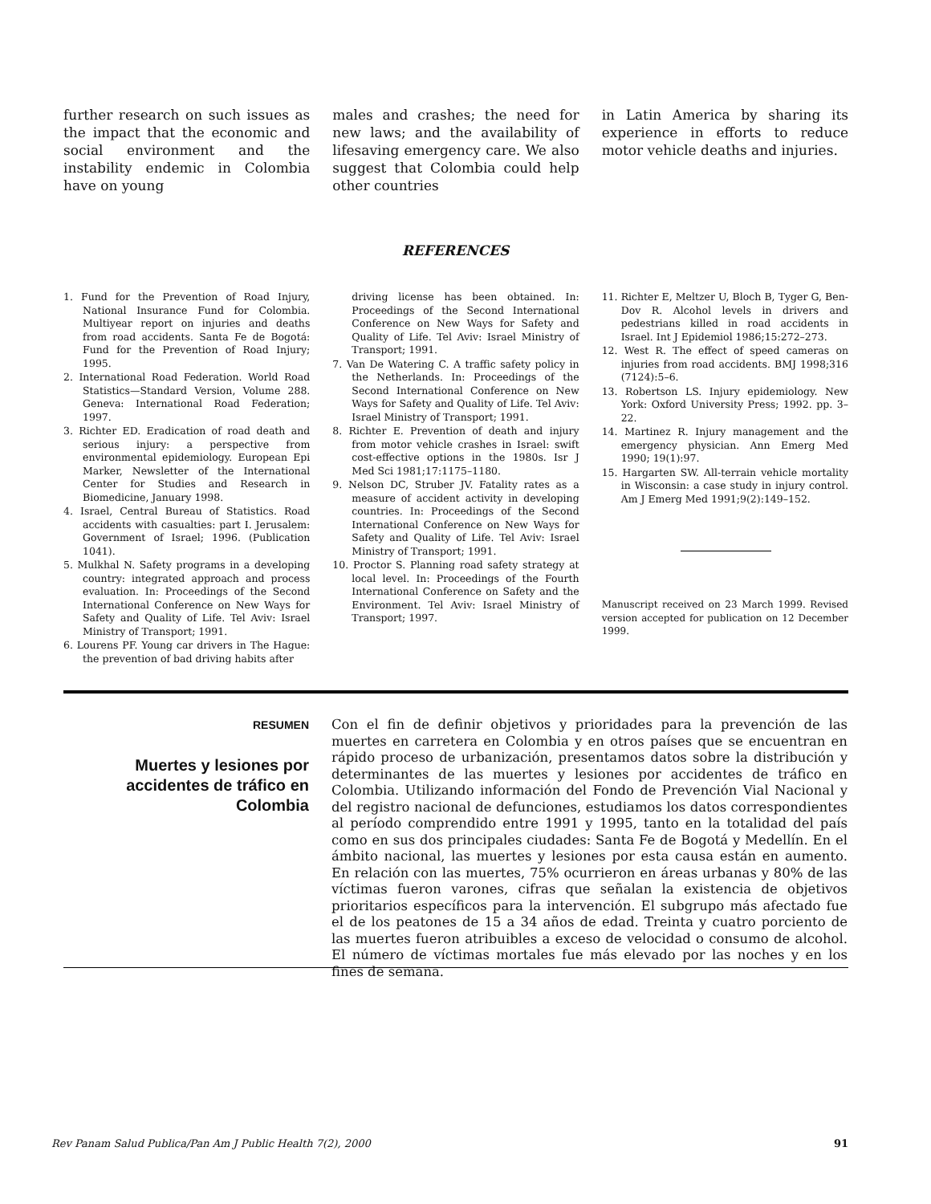further research on such issues as the impact that the economic and social environment and the instability endemic in Colombia have on young
males and crashes; the need for new laws; and the availability of lifesaving emergency care. We also suggest that Colombia could help other countries
in Latin America by sharing its experience in efforts to reduce motor vehicle deaths and injuries.
REFERENCES
1. Fund for the Prevention of Road Injury, National Insurance Fund for Colombia. Multiyear report on injuries and deaths from road accidents. Santa Fe de Bogotá: Fund for the Prevention of Road Injury; 1995.
2. International Road Federation. World Road Statistics—Standard Version, Volume 288. Geneva: International Road Federation; 1997.
3. Richter ED. Eradication of road death and serious injury: a perspective from environmental epidemiology. European Epi Marker, Newsletter of the International Center for Studies and Research in Biomedicine, January 1998.
4. Israel, Central Bureau of Statistics. Road accidents with casualties: part I. Jerusalem: Government of Israel; 1996. (Publication 1041).
5. Mulkhal N. Safety programs in a developing country: integrated approach and process evaluation. In: Proceedings of the Second International Conference on New Ways for Safety and Quality of Life. Tel Aviv: Israel Ministry of Transport; 1991.
6. Lourens PF. Young car drivers in The Hague: the prevention of bad driving habits after
driving license has been obtained. In: Proceedings of the Second International Conference on New Ways for Safety and Quality of Life. Tel Aviv: Israel Ministry of Transport; 1991.
7. Van De Watering C. A traffic safety policy in the Netherlands. In: Proceedings of the Second International Conference on New Ways for Safety and Quality of Life. Tel Aviv: Israel Ministry of Transport; 1991.
8. Richter E. Prevention of death and injury from motor vehicle crashes in Israel: swift cost-effective options in the 1980s. Isr J Med Sci 1981;17:1175–1180.
9. Nelson DC, Struber JV. Fatality rates as a measure of accident activity in developing countries. In: Proceedings of the Second International Conference on New Ways for Safety and Quality of Life. Tel Aviv: Israel Ministry of Transport; 1991.
10. Proctor S. Planning road safety strategy at local level. In: Proceedings of the Fourth International Conference on Safety and the Environment. Tel Aviv: Israel Ministry of Transport; 1997.
11. Richter E, Meltzer U, Bloch B, Tyger G, Ben-Dov R. Alcohol levels in drivers and pedestrians killed in road accidents in Israel. Int J Epidemiol 1986;15:272–273.
12. West R. The effect of speed cameras on injuries from road accidents. BMJ 1998;316 (7124):5–6.
13. Robertson LS. Injury epidemiology. New York: Oxford University Press; 1992. pp. 3–22.
14. Martinez R. Injury management and the emergency physician. Ann Emerg Med 1990; 19(1):97.
15. Hargarten SW. All-terrain vehicle mortality in Wisconsin: a case study in injury control. Am J Emerg Med 1991;9(2):149–152.
Manuscript received on 23 March 1999. Revised version accepted for publication on 12 December 1999.
RESUMEN
Muertes y lesiones por accidentes de tráfico en Colombia
Con el fin de definir objetivos y prioridades para la prevención de las muertes en carretera en Colombia y en otros países que se encuentran en rápido proceso de urbanización, presentamos datos sobre la distribución y determinantes de las muertes y lesiones por accidentes de tráfico en Colombia. Utilizando información del Fondo de Prevención Vial Nacional y del registro nacional de defunciones, estudiamos los datos correspondientes al período comprendido entre 1991 y 1995, tanto en la totalidad del país como en sus dos principales ciudades: Santa Fe de Bogotá y Medellín. En el ámbito nacional, las muertes y lesiones por esta causa están en aumento. En relación con las muertes, 75% ocurrieron en áreas urbanas y 80% de las víctimas fueron varones, cifras que señalan la existencia de objetivos prioritarios específicos para la intervención. El subgrupo más afectado fue el de los peatones de 15 a 34 años de edad. Treinta y cuatro porciento de las muertes fueron atribuibles a exceso de velocidad o consumo de alcohol. El número de víctimas mortales fue más elevado por las noches y en los fines de semana.
Rev Panam Salud Publica/Pan Am J Public Health 7(2), 2000 91